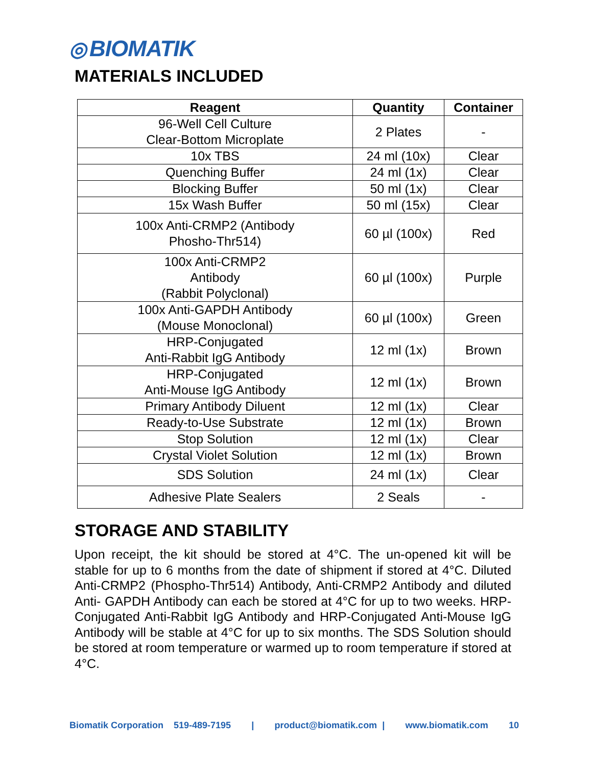◎ BIOMATIK
MATERIALS INCLUDED
| Reagent | Quantity | Container |
| --- | --- | --- |
| 96-Well Cell Culture Clear-Bottom Microplate | 2 Plates | - |
| 10x TBS | 24 ml (10x) | Clear |
| Quenching Buffer | 24 ml (1x) | Clear |
| Blocking Buffer | 50 ml (1x) | Clear |
| 15x Wash Buffer | 50 ml (15x) | Clear |
| 100x Anti-CRMP2 (Antibody Phosho-Thr514) | 60 µl (100x) | Red |
| 100x Anti-CRMP2 Antibody (Rabbit Polyclonal) | 60 µl (100x) | Purple |
| 100x Anti-GAPDH Antibody (Mouse Monoclonal) | 60 µl (100x) | Green |
| HRP-Conjugated Anti-Rabbit IgG Antibody | 12 ml (1x) | Brown |
| HRP-Conjugated Anti-Mouse IgG Antibody | 12 ml (1x) | Brown |
| Primary Antibody Diluent | 12 ml (1x) | Clear |
| Ready-to-Use Substrate | 12 ml (1x) | Brown |
| Stop Solution | 12 ml (1x) | Clear |
| Crystal Violet Solution | 12 ml (1x) | Brown |
| SDS Solution | 24 ml (1x) | Clear |
| Adhesive Plate Sealers | 2 Seals | - |
STORAGE AND STABILITY
Upon receipt, the kit should be stored at 4°C. The un-opened kit will be stable for up to 6 months from the date of shipment if stored at 4°C. Diluted Anti-CRMP2 (Phospho-Thr514) Antibody, Anti-CRMP2 Antibody and diluted Anti- GAPDH Antibody can each be stored at 4°C for up to two weeks. HRP- Conjugated Anti-Rabbit IgG Antibody and HRP-Conjugated Anti-Mouse IgG Antibody will be stable at 4°C for up to six months. The SDS Solution should be stored at room temperature or warmed up to room temperature if stored at 4°C.
Biomatik Corporation 519-489-7195 | product@biomatik.com | www.biomatik.com 10